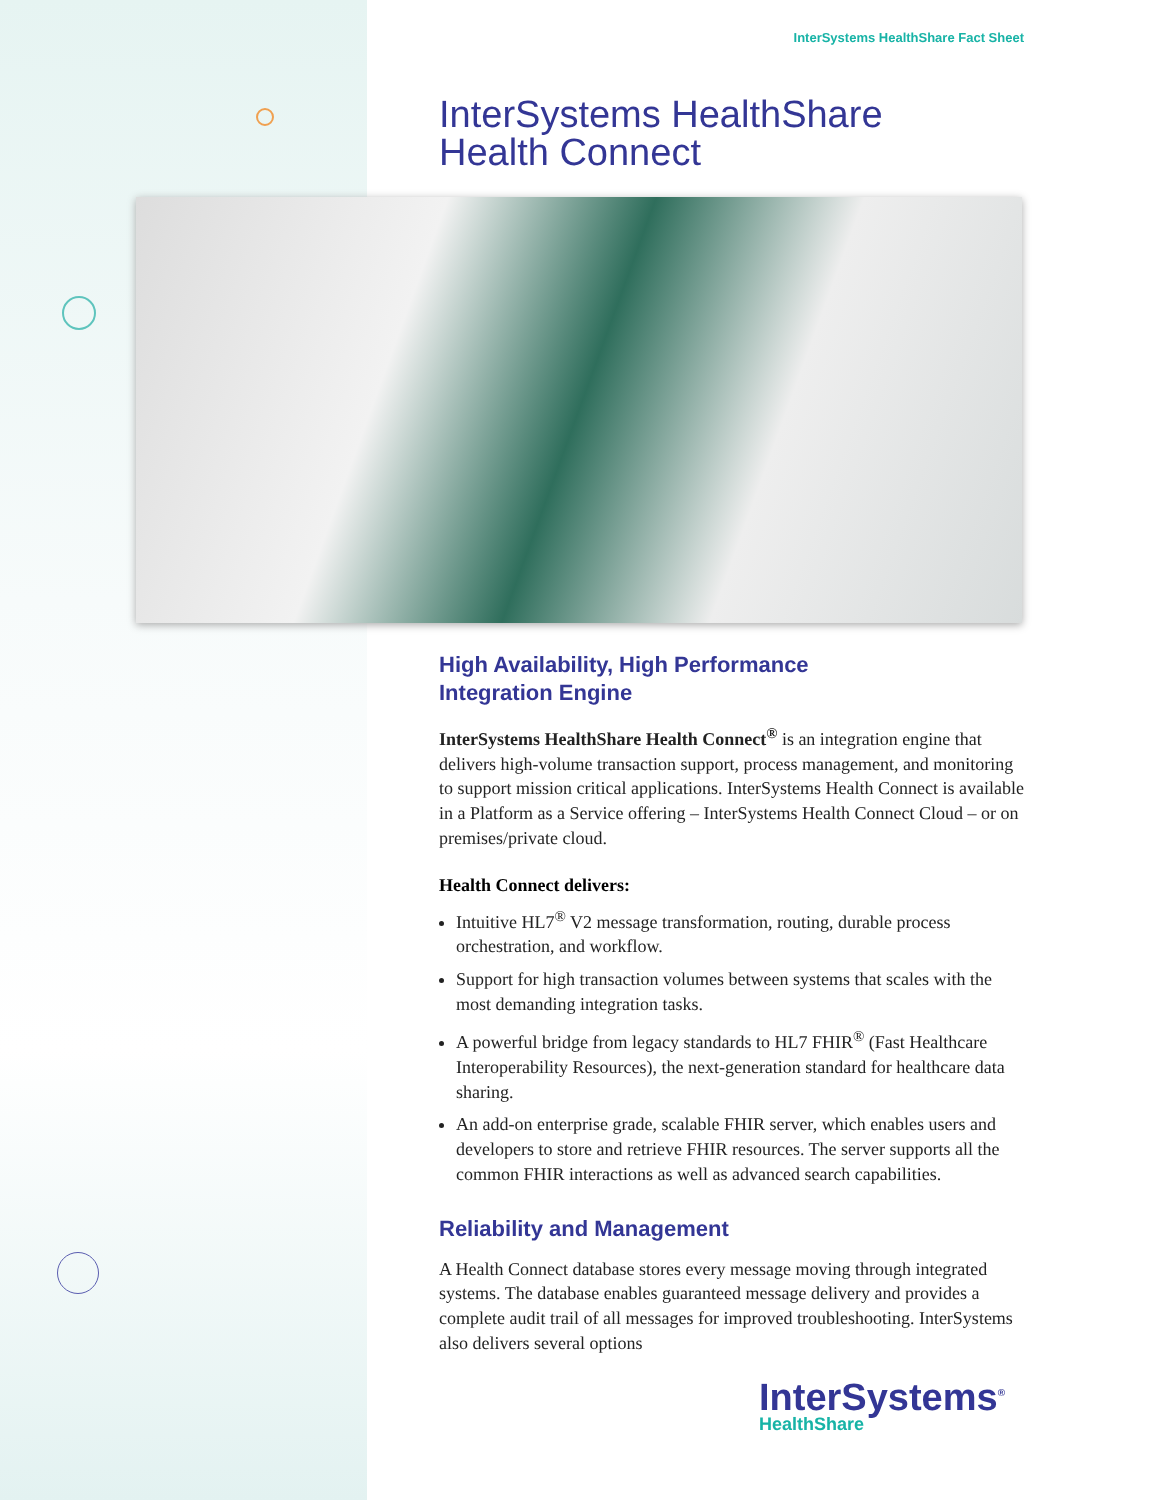InterSystems HealthShare Fact Sheet
InterSystems HealthShare
Health Connect
High Availability, High Performance
Integration Engine
InterSystems HealthShare Health Connect<sup>®</sup> is an integration engine that delivers high-volume transaction support, process management, and monitoring to support mission critical applications. InterSystems Health Connect is available in a Platform as a Service offering – InterSystems Health Connect Cloud – or on premises/private cloud.
Health Connect delivers:
Intuitive HL7<sup>®</sup> V2 message transformation, routing, durable process orchestration, and workflow.
Support for high transaction volumes between systems that scales with the most demanding integration tasks.
A powerful bridge from legacy standards to HL7 FHIR<sup>®</sup> (Fast Healthcare Interoperability Resources), the next-generation standard for healthcare data sharing.
An add-on enterprise grade, scalable FHIR server, which enables users and developers to store and retrieve FHIR resources. The server supports all the common FHIR interactions as well as advanced search capabilities.
Reliability and Management
A Health Connect database stores every message moving through integrated systems. The database enables guaranteed message delivery and provides a complete audit trail of all messages for improved troubleshooting. InterSystems also delivers several options
InterSystems<sup>®</sup>
HealthShare